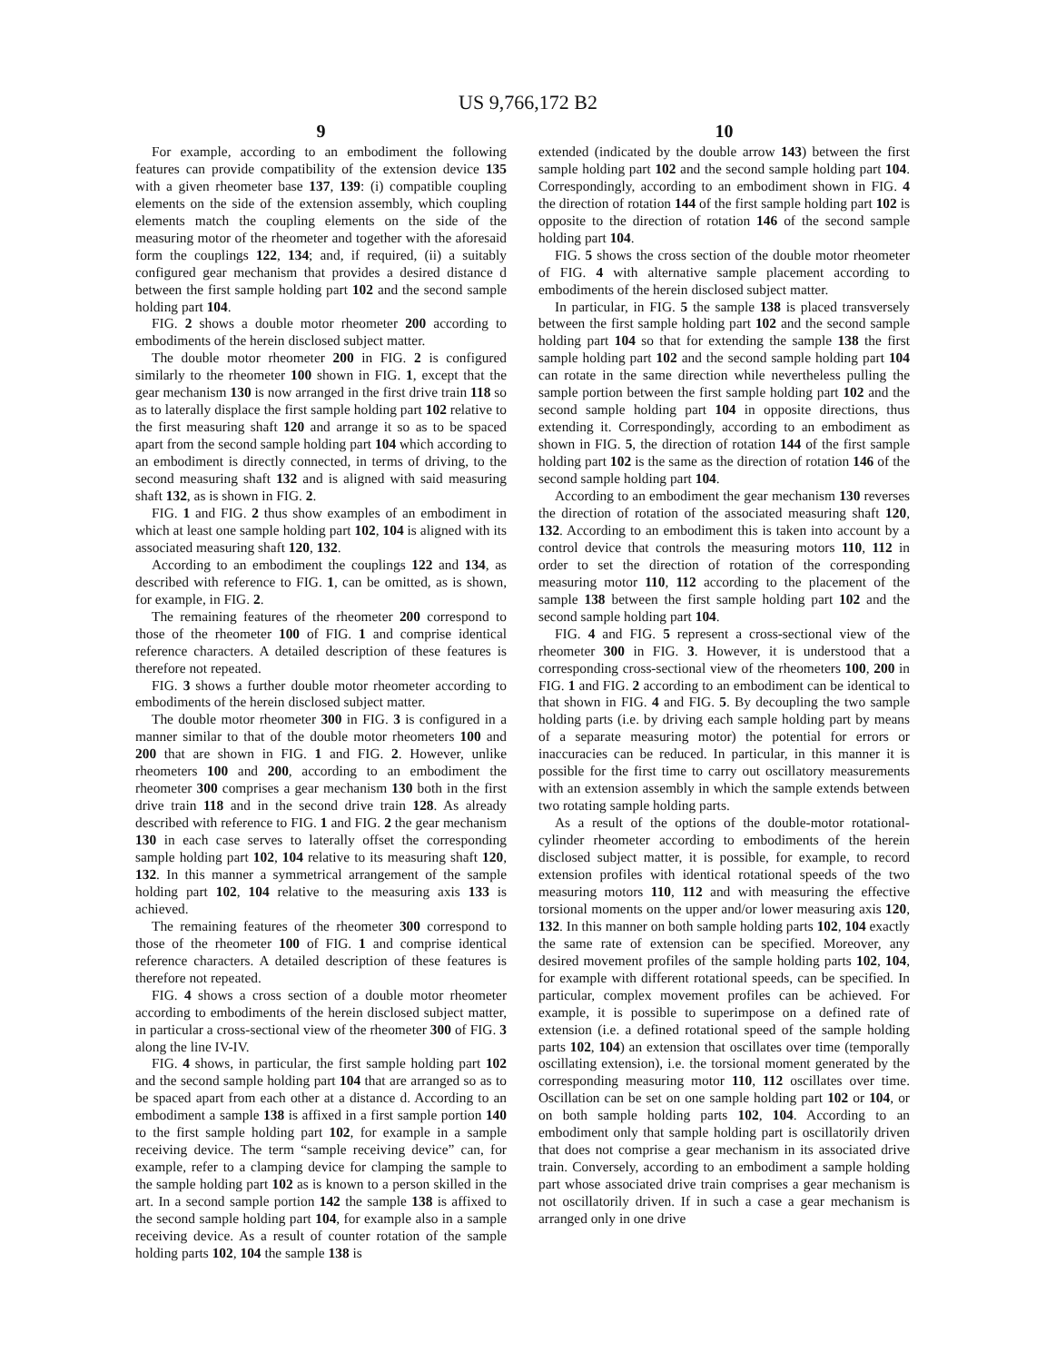US 9,766,172 B2
9
For example, according to an embodiment the following features can provide compatibility of the extension device 135 with a given rheometer base 137, 139: (i) compatible coupling elements on the side of the extension assembly, which coupling elements match the coupling elements on the side of the measuring motor of the rheometer and together with the aforesaid form the couplings 122, 134; and, if required, (ii) a suitably configured gear mechanism that provides a desired distance d between the first sample holding part 102 and the second sample holding part 104.
FIG. 2 shows a double motor rheometer 200 according to embodiments of the herein disclosed subject matter.
The double motor rheometer 200 in FIG. 2 is configured similarly to the rheometer 100 shown in FIG. 1, except that the gear mechanism 130 is now arranged in the first drive train 118 so as to laterally displace the first sample holding part 102 relative to the first measuring shaft 120 and arrange it so as to be spaced apart from the second sample holding part 104 which according to an embodiment is directly connected, in terms of driving, to the second measuring shaft 132 and is aligned with said measuring shaft 132, as is shown in FIG. 2.
FIG. 1 and FIG. 2 thus show examples of an embodiment in which at least one sample holding part 102, 104 is aligned with its associated measuring shaft 120, 132.
According to an embodiment the couplings 122 and 134, as described with reference to FIG. 1, can be omitted, as is shown, for example, in FIG. 2.
The remaining features of the rheometer 200 correspond to those of the rheometer 100 of FIG. 1 and comprise identical reference characters. A detailed description of these features is therefore not repeated.
FIG. 3 shows a further double motor rheometer according to embodiments of the herein disclosed subject matter.
The double motor rheometer 300 in FIG. 3 is configured in a manner similar to that of the double motor rheometers 100 and 200 that are shown in FIG. 1 and FIG. 2. However, unlike rheometers 100 and 200, according to an embodiment the rheometer 300 comprises a gear mechanism 130 both in the first drive train 118 and in the second drive train 128. As already described with reference to FIG. 1 and FIG. 2 the gear mechanism 130 in each case serves to laterally offset the corresponding sample holding part 102, 104 relative to its measuring shaft 120, 132. In this manner a symmetrical arrangement of the sample holding part 102, 104 relative to the measuring axis 133 is achieved.
The remaining features of the rheometer 300 correspond to those of the rheometer 100 of FIG. 1 and comprise identical reference characters. A detailed description of these features is therefore not repeated.
FIG. 4 shows a cross section of a double motor rheometer according to embodiments of the herein disclosed subject matter, in particular a cross-sectional view of the rheometer 300 of FIG. 3 along the line IV-IV.
FIG. 4 shows, in particular, the first sample holding part 102 and the second sample holding part 104 that are arranged so as to be spaced apart from each other at a distance d. According to an embodiment a sample 138 is affixed in a first sample portion 140 to the first sample holding part 102, for example in a sample receiving device. The term “sample receiving device” can, for example, refer to a clamping device for clamping the sample to the sample holding part 102 as is known to a person skilled in the art. In a second sample portion 142 the sample 138 is affixed to the second sample holding part 104, for example also in a sample receiving device. As a result of counter rotation of the sample holding parts 102, 104 the sample 138 is
10
extended (indicated by the double arrow 143) between the first sample holding part 102 and the second sample holding part 104. Correspondingly, according to an embodiment shown in FIG. 4 the direction of rotation 144 of the first sample holding part 102 is opposite to the direction of rotation 146 of the second sample holding part 104.
FIG. 5 shows the cross section of the double motor rheometer of FIG. 4 with alternative sample placement according to embodiments of the herein disclosed subject matter.
In particular, in FIG. 5 the sample 138 is placed transversely between the first sample holding part 102 and the second sample holding part 104 so that for extending the sample 138 the first sample holding part 102 and the second sample holding part 104 can rotate in the same direction while nevertheless pulling the sample portion between the first sample holding part 102 and the second sample holding part 104 in opposite directions, thus extending it. Correspondingly, according to an embodiment as shown in FIG. 5, the direction of rotation 144 of the first sample holding part 102 is the same as the direction of rotation 146 of the second sample holding part 104.
According to an embodiment the gear mechanism 130 reverses the direction of rotation of the associated measuring shaft 120, 132. According to an embodiment this is taken into account by a control device that controls the measuring motors 110, 112 in order to set the direction of rotation of the corresponding measuring motor 110, 112 according to the placement of the sample 138 between the first sample holding part 102 and the second sample holding part 104.
FIG. 4 and FIG. 5 represent a cross-sectional view of the rheometer 300 in FIG. 3. However, it is understood that a corresponding cross-sectional view of the rheometers 100, 200 in FIG. 1 and FIG. 2 according to an embodiment can be identical to that shown in FIG. 4 and FIG. 5. By decoupling the two sample holding parts (i.e. by driving each sample holding part by means of a separate measuring motor) the potential for errors or inaccuracies can be reduced. In particular, in this manner it is possible for the first time to carry out oscillatory measurements with an extension assembly in which the sample extends between two rotating sample holding parts.
As a result of the options of the double-motor rotational-cylinder rheometer according to embodiments of the herein disclosed subject matter, it is possible, for example, to record extension profiles with identical rotational speeds of the two measuring motors 110, 112 and with measuring the effective torsional moments on the upper and/or lower measuring axis 120, 132. In this manner on both sample holding parts 102, 104 exactly the same rate of extension can be specified. Moreover, any desired movement profiles of the sample holding parts 102, 104, for example with different rotational speeds, can be specified. In particular, complex movement profiles can be achieved. For example, it is possible to superimpose on a defined rate of extension (i.e. a defined rotational speed of the sample holding parts 102, 104) an extension that oscillates over time (temporally oscillating extension), i.e. the torsional moment generated by the corresponding measuring motor 110, 112 oscillates over time. Oscillation can be set on one sample holding part 102 or 104, or on both sample holding parts 102, 104. According to an embodiment only that sample holding part is oscillatorily driven that does not comprise a gear mechanism in its associated drive train. Conversely, according to an embodiment a sample holding part whose associated drive train comprises a gear mechanism is not oscillatorily driven. If in such a case a gear mechanism is arranged only in one drive